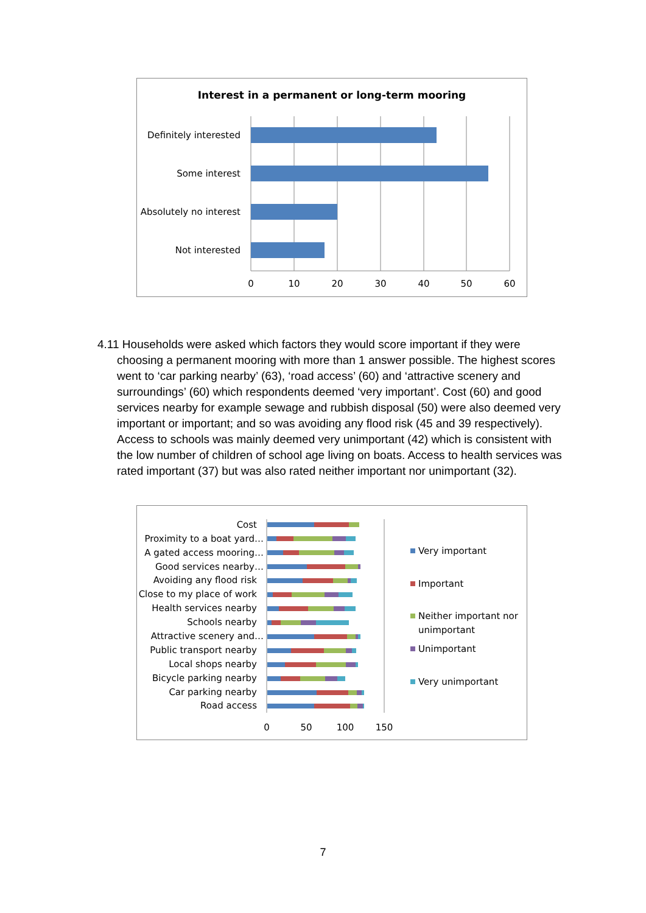Interest in a permanent or long-term mooring
Definitely interested
Some interest
Absolutely no interest
Not interested
0
10
20
30
40
50
60
4.11 Households were asked which factors they would score important if they were choosing a permanent mooring with more than 1 answer possible. The highest scores went to ‘car parking nearby’ (63), ‘road access’ (60) and ‘attractive scenery and surroundings’ (60) which respondents deemed ‘very important’. Cost (60) and good services nearby for example sewage and rubbish disposal (50) were also deemed very important or important; and so was avoiding any flood risk (45 and 39 respectively). Access to schools was mainly deemed very unimportant (42) which is consistent with the low number of children of school age living on boats. Access to health services was rated important (37) but was also rated neither important nor unimportant (32).
Cost
Proximity to a boat yard…
A gated access mooring…
Good services nearby…
Avoiding any flood risk
Close to my place of work
Health services nearby
Schools nearby
Attractive scenery and…
Public transport nearby
Local shops nearby
Bicycle parking nearby
Car parking nearby
Road access
0
50
100
150
Very important
Important
Neither important nor
unimportant
Unimportant
Very unimportant
7